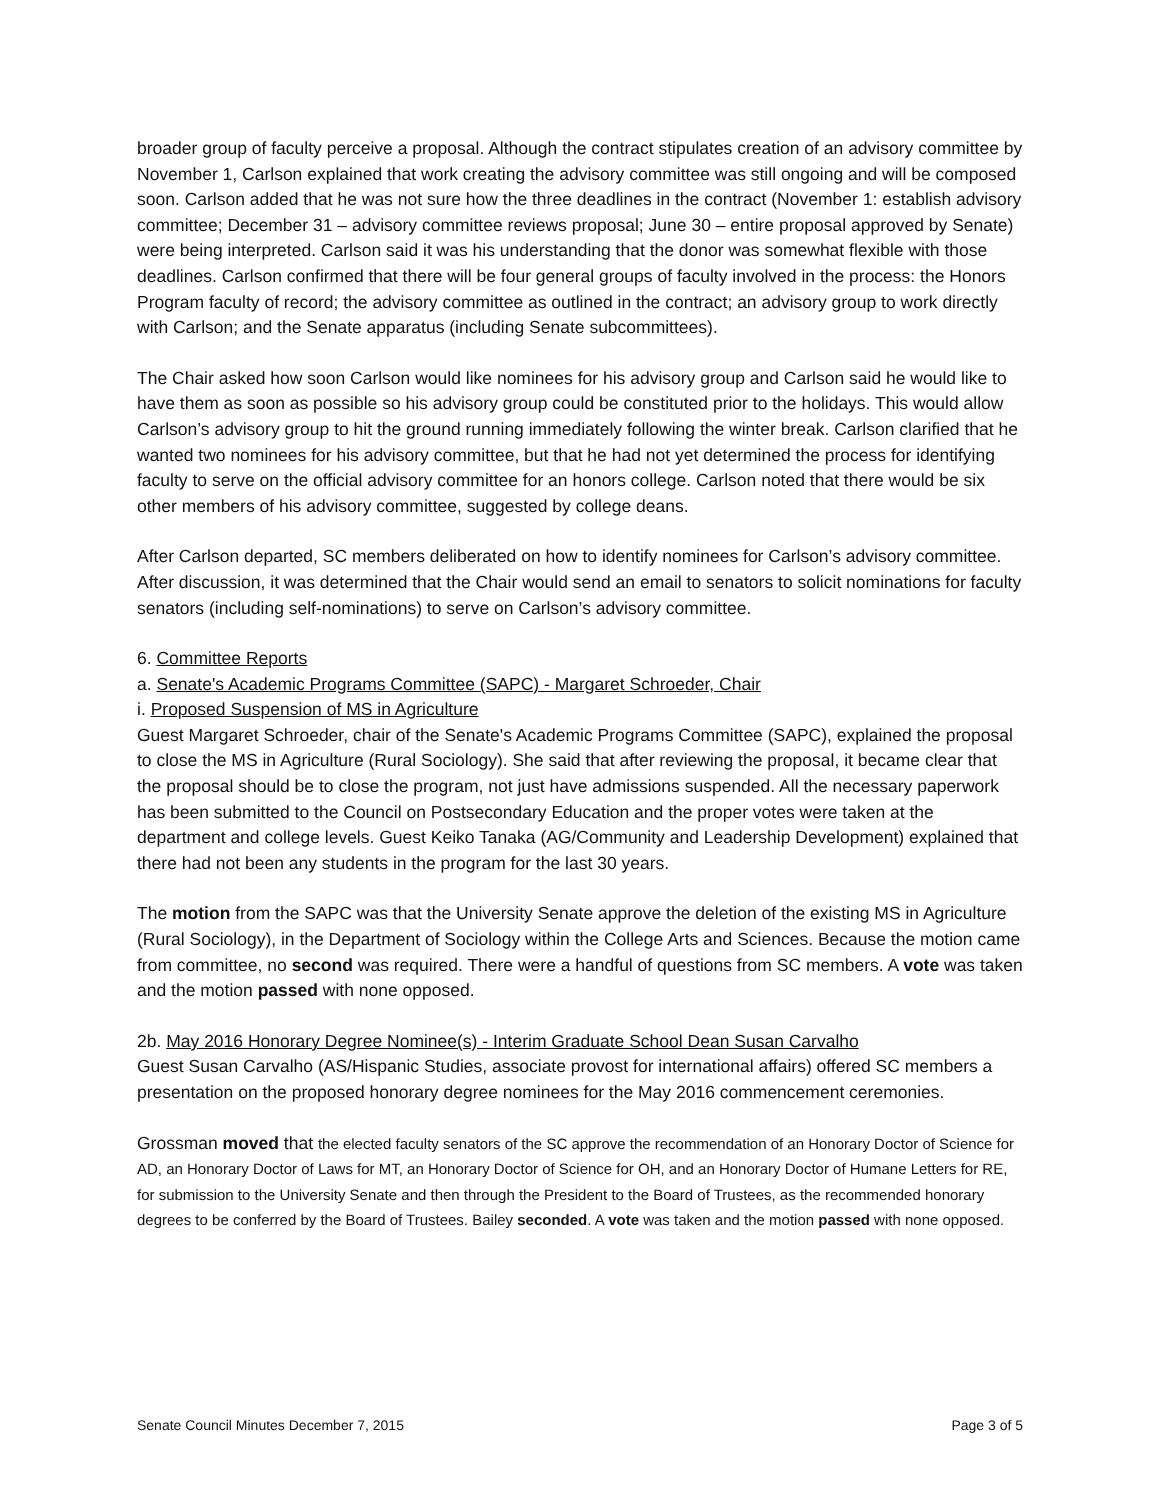broader group of faculty perceive a proposal. Although the contract stipulates creation of an advisory committee by November 1, Carlson explained that work creating the advisory committee was still ongoing and will be composed soon. Carlson added that he was not sure how the three deadlines in the contract (November 1: establish advisory committee; December 31 – advisory committee reviews proposal; June 30 – entire proposal approved by Senate) were being interpreted. Carlson said it was his understanding that the donor was somewhat flexible with those deadlines. Carlson confirmed that there will be four general groups of faculty involved in the process: the Honors Program faculty of record; the advisory committee as outlined in the contract; an advisory group to work directly with Carlson; and the Senate apparatus (including Senate subcommittees).
The Chair asked how soon Carlson would like nominees for his advisory group and Carlson said he would like to have them as soon as possible so his advisory group could be constituted prior to the holidays. This would allow Carlson’s advisory group to hit the ground running immediately following the winter break. Carlson clarified that he wanted two nominees for his advisory committee, but that he had not yet determined the process for identifying faculty to serve on the official advisory committee for an honors college. Carlson noted that there would be six other members of his advisory committee, suggested by college deans.
After Carlson departed, SC members deliberated on how to identify nominees for Carlson’s advisory committee. After discussion, it was determined that the Chair would send an email to senators to solicit nominations for faculty senators (including self-nominations) to serve on Carlson’s advisory committee.
6. Committee Reports
a. Senate's Academic Programs Committee (SAPC) - Margaret Schroeder, Chair
i. Proposed Suspension of MS in Agriculture
Guest Margaret Schroeder, chair of the Senate's Academic Programs Committee (SAPC), explained the proposal to close the MS in Agriculture (Rural Sociology). She said that after reviewing the proposal, it became clear that the proposal should be to close the program, not just have admissions suspended. All the necessary paperwork has been submitted to the Council on Postsecondary Education and the proper votes were taken at the department and college levels. Guest Keiko Tanaka (AG/Community and Leadership Development) explained that there had not been any students in the program for the last 30 years.
The motion from the SAPC was that the University Senate approve the deletion of the existing MS in Agriculture (Rural Sociology), in the Department of Sociology within the College Arts and Sciences. Because the motion came from committee, no second was required. There were a handful of questions from SC members. A vote was taken and the motion passed with none opposed.
2b. May 2016 Honorary Degree Nominee(s) - Interim Graduate School Dean Susan Carvalho
Guest Susan Carvalho (AS/Hispanic Studies, associate provost for international affairs) offered SC members a presentation on the proposed honorary degree nominees for the May 2016 commencement ceremonies.
Grossman moved that the elected faculty senators of the SC approve the recommendation of an Honorary Doctor of Science for AD, an Honorary Doctor of Laws for MT, an Honorary Doctor of Science for OH, and an Honorary Doctor of Humane Letters for RE, for submission to the University Senate and then through the President to the Board of Trustees, as the recommended honorary degrees to be conferred by the Board of Trustees. Bailey seconded. A vote was taken and the motion passed with none opposed.
Senate Council Minutes December 7, 2015 Page 3 of 5